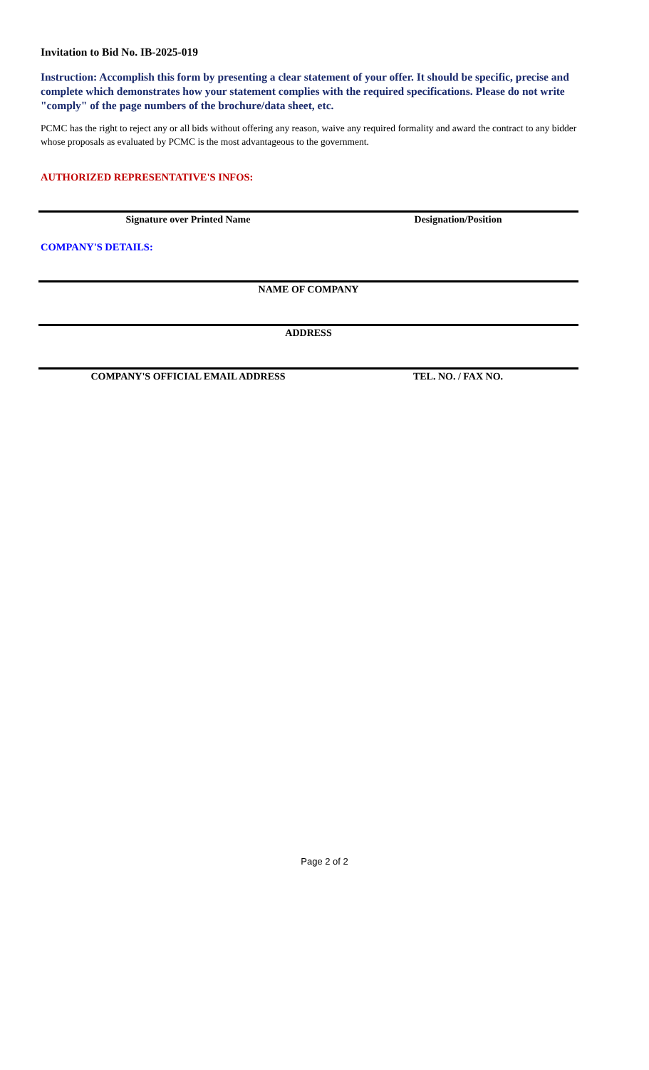Invitation to Bid No. IB-2025-019
Instruction: Accomplish this form by presenting a clear statement of your offer. It should be specific, precise and complete which demonstrates how your statement complies with the required specifications. Please do not write "comply" of the page numbers of the brochure/data sheet, etc.
PCMC has the right to reject any or all bids without offering any reason, waive any required formality and award the contract to any bidder whose proposals as evaluated by PCMC is the most advantageous to the government.
AUTHORIZED REPRESENTATIVE'S INFOS:
Signature over Printed Name Designation/Position
COMPANY'S DETAILS:
NAME OF COMPANY
ADDRESS
COMPANY'S OFFICIAL EMAIL ADDRESS TEL. NO. / FAX NO.
Page 2 of 2